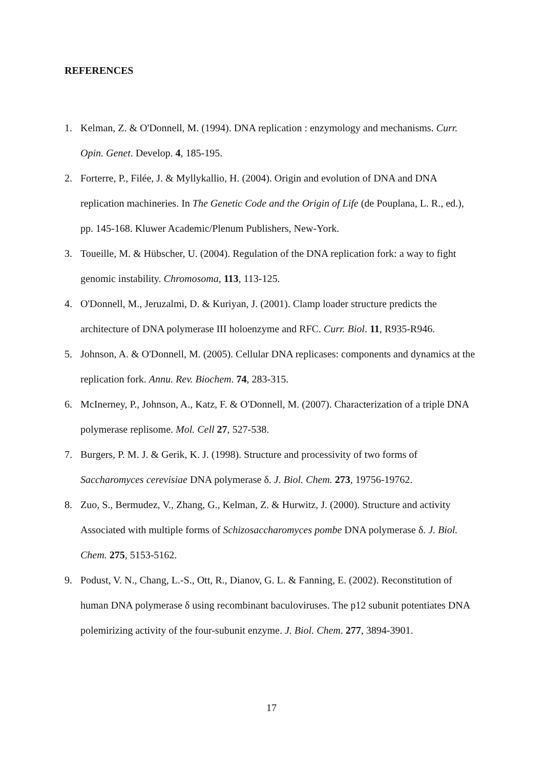REFERENCES
1. Kelman, Z. & O'Donnell, M. (1994). DNA replication : enzymology and mechanisms. Curr. Opin. Genet. Develop. 4, 185-195.
2. Forterre, P., Filée, J. & Myllykallio, H. (2004). Origin and evolution of DNA and DNA replication machineries. In The Genetic Code and the Origin of Life (de Pouplana, L. R., ed.), pp. 145-168. Kluwer Academic/Plenum Publishers, New-York.
3. Toueille, M. & Hübscher, U. (2004). Regulation of the DNA replication fork: a way to fight genomic instability. Chromosoma, 113, 113-125.
4. O'Donnell, M., Jeruzalmi, D. & Kuriyan, J. (2001). Clamp loader structure predicts the architecture of DNA polymerase III holoenzyme and RFC. Curr. Biol. 11, R935-R946.
5. Johnson, A. & O'Donnell, M. (2005). Cellular DNA replicases: components and dynamics at the replication fork. Annu. Rev. Biochem. 74, 283-315.
6. McInerney, P., Johnson, A., Katz, F. & O'Donnell, M. (2007). Characterization of a triple DNA polymerase replisome. Mol. Cell 27, 527-538.
7. Burgers, P. M. J. & Gerik, K. J. (1998). Structure and processivity of two forms of Saccharomyces cerevisiae DNA polymerase δ. J. Biol. Chem. 273, 19756-19762.
8. Zuo, S., Bermudez, V., Zhang, G., Kelman, Z. & Hurwitz, J. (2000). Structure and activity Associated with multiple forms of Schizosaccharomyces pombe DNA polymerase δ. J. Biol. Chem. 275, 5153-5162.
9. Podust, V. N., Chang, L.-S., Ott, R., Dianov, G. L. & Fanning, E. (2002). Reconstitution of human DNA polymerase δ using recombinant baculoviruses. The p12 subunit potentiates DNA polemirizing activity of the four-subunit enzyme. J. Biol. Chem. 277, 3894-3901.
17